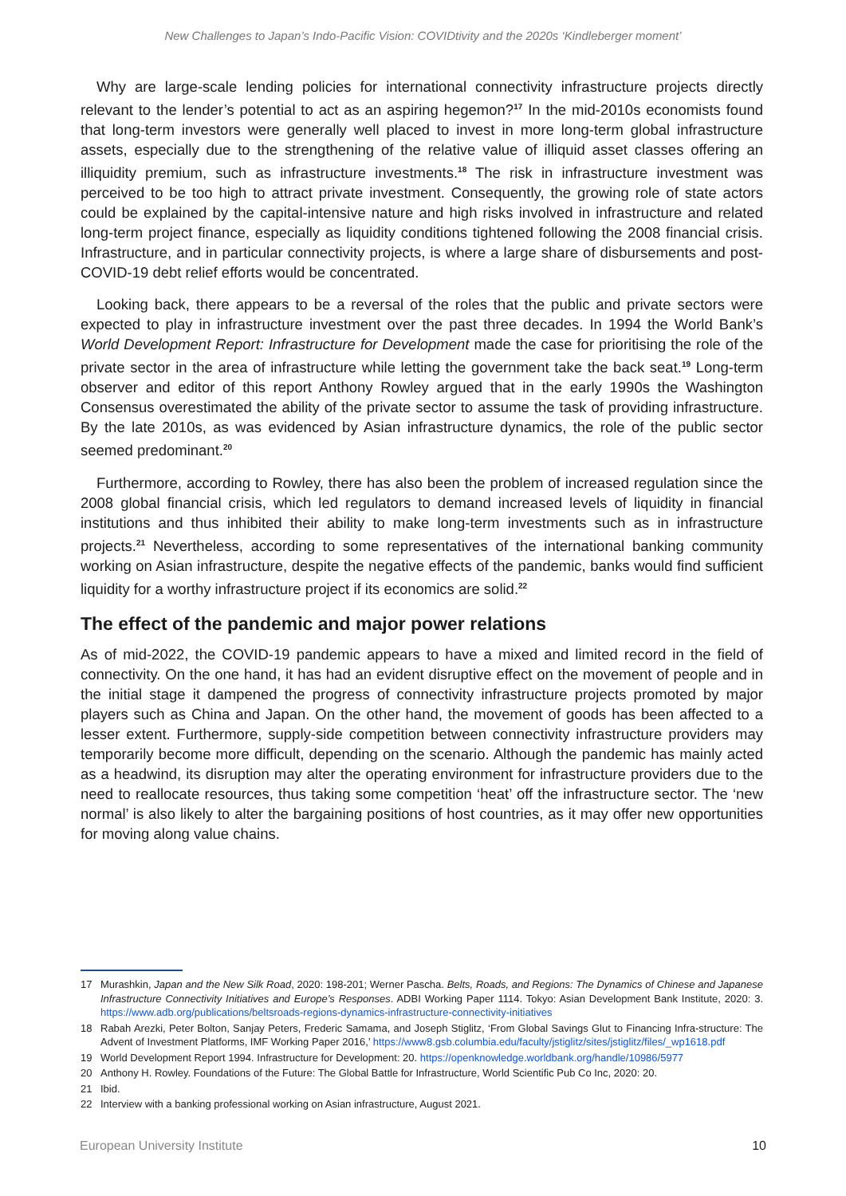New Challenges to Japan’s Indo-Pacific Vision: COVIDtivity and the 2020s ‘Kindleberger moment’
Why are large-scale lending policies for international connectivity infrastructure projects directly relevant to the lender’s potential to act as an aspiring hegemon?<sup>17</sup> In the mid-2010s economists found that long-term investors were generally well placed to invest in more long-term global infrastructure assets, especially due to the strengthening of the relative value of illiquid asset classes offering an illiquidity premium, such as infrastructure investments.<sup>18</sup> The risk in infrastructure investment was perceived to be too high to attract private investment. Consequently, the growing role of state actors could be explained by the capital-intensive nature and high risks involved in infrastructure and related long-term project finance, especially as liquidity conditions tightened following the 2008 financial crisis. Infrastructure, and in particular connectivity projects, is where a large share of disbursements and post-COVID-19 debt relief efforts would be concentrated.
Looking back, there appears to be a reversal of the roles that the public and private sectors were expected to play in infrastructure investment over the past three decades. In 1994 the World Bank’s World Development Report: Infrastructure for Development made the case for prioritising the role of the private sector in the area of infrastructure while letting the government take the back seat.<sup>19</sup> Long-term observer and editor of this report Anthony Rowley argued that in the early 1990s the Washington Consensus overestimated the ability of the private sector to assume the task of providing infrastructure. By the late 2010s, as was evidenced by Asian infrastructure dynamics, the role of the public sector seemed predominant.<sup>20</sup>
Furthermore, according to Rowley, there has also been the problem of increased regulation since the 2008 global financial crisis, which led regulators to demand increased levels of liquidity in financial institutions and thus inhibited their ability to make long-term investments such as in infrastructure projects.<sup>21</sup> Nevertheless, according to some representatives of the international banking community working on Asian infrastructure, despite the negative effects of the pandemic, banks would find sufficient liquidity for a worthy infrastructure project if its economics are solid.<sup>22</sup>
The effect of the pandemic and major power relations
As of mid-2022, the COVID-19 pandemic appears to have a mixed and limited record in the field of connectivity. On the one hand, it has had an evident disruptive effect on the movement of people and in the initial stage it dampened the progress of connectivity infrastructure projects promoted by major players such as China and Japan. On the other hand, the movement of goods has been affected to a lesser extent. Furthermore, supply-side competition between connectivity infrastructure providers may temporarily become more difficult, depending on the scenario. Although the pandemic has mainly acted as a headwind, its disruption may alter the operating environment for infrastructure providers due to the need to reallocate resources, thus taking some competition ‘heat’ off the infrastructure sector. The ‘new normal’ is also likely to alter the bargaining positions of host countries, as it may offer new opportunities for moving along value chains.
17 Murashkin, Japan and the New Silk Road, 2020: 198-201; Werner Pascha. Belts, Roads, and Regions: The Dynamics of Chinese and Japanese Infrastructure Connectivity Initiatives and Europe’s Responses. ADBI Working Paper 1114. Tokyo: Asian Development Bank Institute, 2020: 3. https://www.adb.org/publications/beltsroads-regions-dynamics-infrastructure-connectivity-initiatives
18 Rabah Arezki, Peter Bolton, Sanjay Peters, Frederic Samama, and Joseph Stiglitz, ‘From Global Savings Glut to Financing Infra-structure: The Advent of Investment Platforms, IMF Working Paper 2016,’ https://www8.gsb.columbia.edu/faculty/jstiglitz/sites/jstiglitz/files/_wp1618.pdf
19 World Development Report 1994. Infrastructure for Development: 20. https://openknowledge.worldbank.org/handle/10986/5977
20 Anthony H. Rowley. Foundations of the Future: The Global Battle for Infrastructure, World Scientific Pub Co Inc, 2020: 20.
21 Ibid.
22 Interview with a banking professional working on Asian infrastructure, August 2021.
European University Institute 10